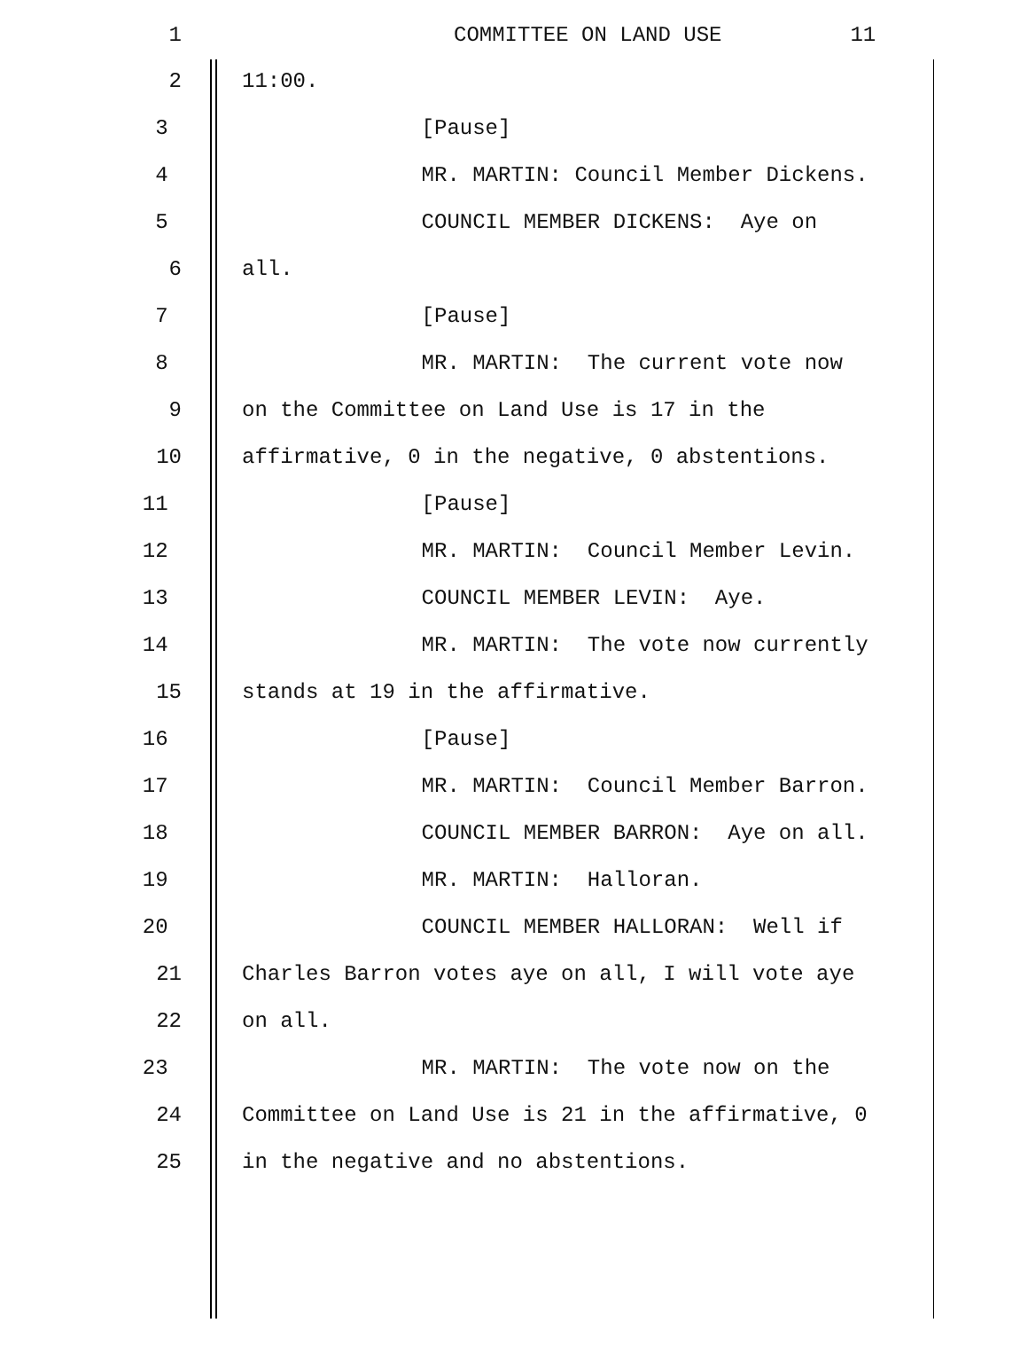1 COMMITTEE ON LAND USE 11
2 11:00.
3 [Pause]
4 MR. MARTIN: Council Member Dickens.
5 COUNCIL MEMBER DICKENS: Aye on
6 all.
7 [Pause]
8 MR. MARTIN: The current vote now
9 on the Committee on Land Use is 17 in the
10 affirmative, 0 in the negative, 0 abstentions.
11 [Pause]
12 MR. MARTIN: Council Member Levin.
13 COUNCIL MEMBER LEVIN: Aye.
14 MR. MARTIN: The vote now currently
15 stands at 19 in the affirmative.
16 [Pause]
17 MR. MARTIN: Council Member Barron.
18 COUNCIL MEMBER BARRON: Aye on all.
19 MR. MARTIN: Halloran.
20 COUNCIL MEMBER HALLORAN: Well if
21 Charles Barron votes aye on all, I will vote aye
22 on all.
23 MR. MARTIN: The vote now on the
24 Committee on Land Use is 21 in the affirmative, 0
25 in the negative and no abstentions.